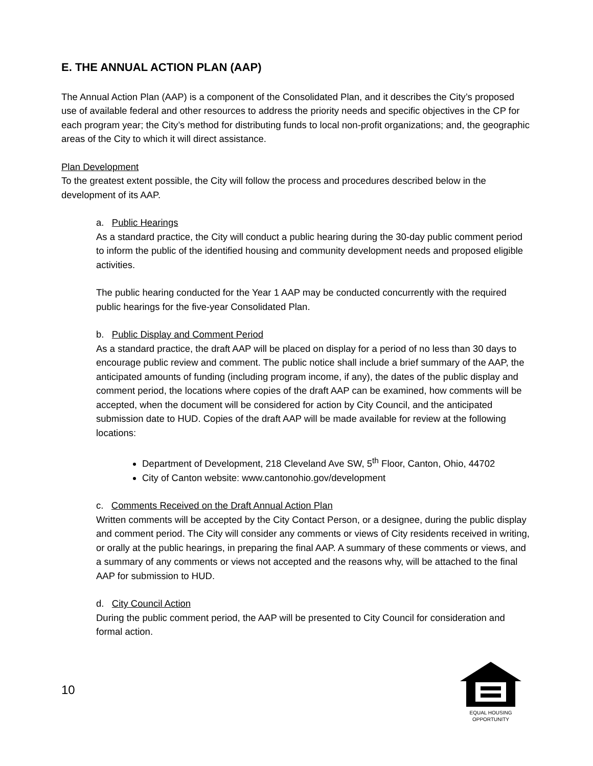E. THE ANNUAL ACTION PLAN (AAP)
The Annual Action Plan (AAP) is a component of the Consolidated Plan, and it describes the City’s proposed use of available federal and other resources to address the priority needs and specific objectives in the CP for each program year; the City’s method for distributing funds to local non-profit organizations; and, the geographic areas of the City to which it will direct assistance.
Plan Development
To the greatest extent possible, the City will follow the process and procedures described below in the development of its AAP.
a. Public Hearings
As a standard practice, the City will conduct a public hearing during the 30-day public comment period to inform the public of the identified housing and community development needs and proposed eligible activities.
The public hearing conducted for the Year 1 AAP may be conducted concurrently with the required public hearings for the five-year Consolidated Plan.
b. Public Display and Comment Period
As a standard practice, the draft AAP will be placed on display for a period of no less than 30 days to encourage public review and comment. The public notice shall include a brief summary of the AAP, the anticipated amounts of funding (including program income, if any), the dates of the public display and comment period, the locations where copies of the draft AAP can be examined, how comments will be accepted, when the document will be considered for action by City Council, and the anticipated submission date to HUD. Copies of the draft AAP will be made available for review at the following locations:
Department of Development, 218 Cleveland Ave SW, 5<sup>th</sup> Floor, Canton, Ohio, 44702
City of Canton website: www.cantonohio.gov/development
c. Comments Received on the Draft Annual Action Plan
Written comments will be accepted by the City Contact Person, or a designee, during the public display and comment period. The City will consider any comments or views of City residents received in writing, or orally at the public hearings, in preparing the final AAP. A summary of these comments or views, and a summary of any comments or views not accepted and the reasons why, will be attached to the final AAP for submission to HUD.
d. City Council Action
During the public comment period, the AAP will be presented to City Council for consideration and formal action.
10
EQUAL HOUSING
OPPORTUNITY